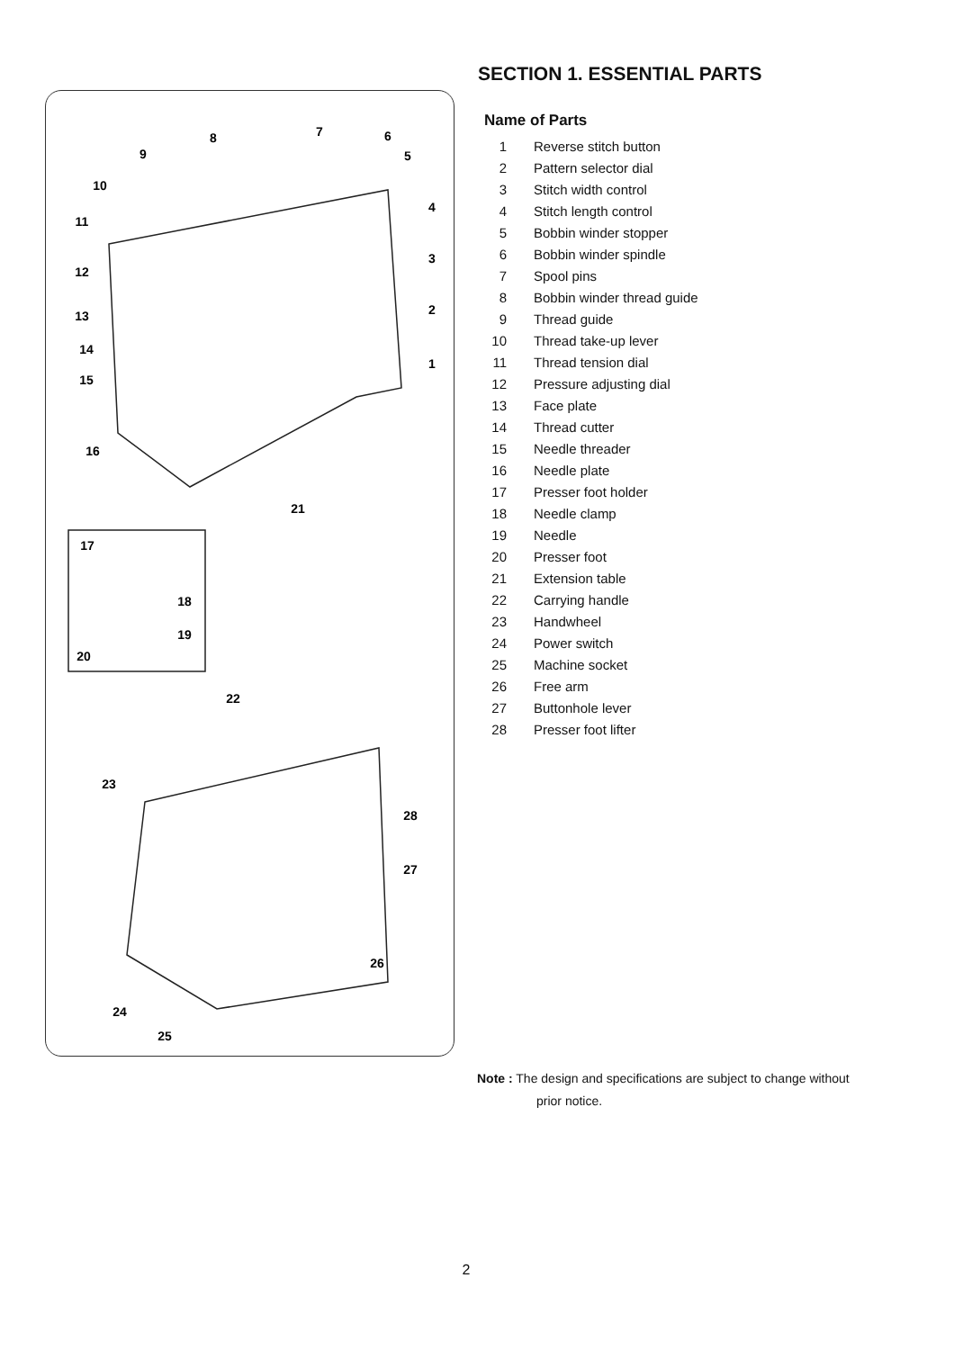8
7
6
5
9
10
11
12
13
14
15
16
4
3
2
1
21
17
18
19
20
22
23
28
27
26
24
25
SECTION 1. ESSENTIAL PARTS
Name of Parts
1 Reverse stitch button
2 Pattern selector dial
3 Stitch width control
4 Stitch length control
5 Bobbin winder stopper
6 Bobbin winder spindle
7 Spool pins
8 Bobbin winder thread guide
9 Thread guide
10 Thread take-up lever
11 Thread tension dial
12 Pressure adjusting dial
13 Face plate
14 Thread cutter
15 Needle threader
16 Needle plate
17 Presser foot holder
18 Needle clamp
19 Needle
20 Presser foot
21 Extension table
22 Carrying handle
23 Handwheel
24 Power switch
25 Machine socket
26 Free arm
27 Buttonhole lever
28 Presser foot lifter
Note : The design and specifications are subject to change without
prior notice.
2